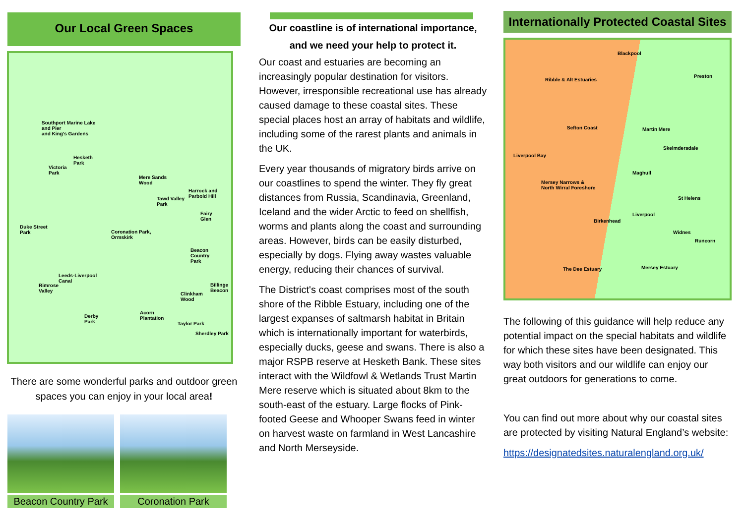Our Local Green Spaces
Southport Marine Lake
and Pier
and King's Gardens
Hesketh
Park
Victoria
Park
Mere Sands
Wood
Harrock and
Parbold Hill Tawd Valley
Park
Fairy
Glen
Duke Street
Park Coronation Park,
Ormskirk
Beacon
Country
Park
Leeds-Liverpool
Canal
Rimrose
Valley
Billinge
Beacon
Clinkham
Wood
Acorn
Plantation Derby
Park Taylor Park
Sherdley Park
There are some wonderful parks and outdoor green spaces you can enjoy in your local area!
Beacon Country Park Coronation Park
Our coastline is of international importance,
and we need your help to protect it.
Our coast and estuaries are becoming an increasingly popular destination for visitors. However, irresponsible recreational use has already caused damage to these coastal sites. These special places host an array of habitats and wildlife, including some of the rarest plants and animals in the UK.
Every year thousands of migratory birds arrive on our coastlines to spend the winter. They fly great distances from Russia, Scandinavia, Greenland, Iceland and the wider Arctic to feed on shellfish, worms and plants along the coast and surrounding areas. However, birds can be easily disturbed, especially by dogs. Flying away wastes valuable energy, reducing their chances of survival.
The District's coast comprises most of the south shore of the Ribble Estuary, including one of the largest expanses of saltmarsh habitat in Britain which is internationally important for waterbirds, especially ducks, geese and swans. There is also a major RSPB reserve at Hesketh Bank. These sites interact with the Wildfowl & Wetlands Trust Martin Mere reserve which is situated about 8km to the south-east of the estuary. Large flocks of Pink-footed Geese and Whooper Swans feed in winter on harvest waste on farmland in West Lancashire and North Merseyside.
Internationally Protected Coastal Sites
Blackpool
Ribble & Alt Estuaries
Preston
Sefton Coast Martin Mere
Skelmdersdale
Liverpool Bay
Maghull
Mersey Narrows &
North Wirral Foreshore
St Helens
Liverpool
Birkenhead
Widnes
Runcorn
The Dee Estuary Mersey Estuary
The following of this guidance will help reduce any potential impact on the special habitats and wildlife for which these sites have been designated. This way both visitors and our wildlife can enjoy our great outdoors for generations to come.
You can find out more about why our coastal sites are protected by visiting Natural England’s website:
https://designatedsites.naturalengland.org.uk/